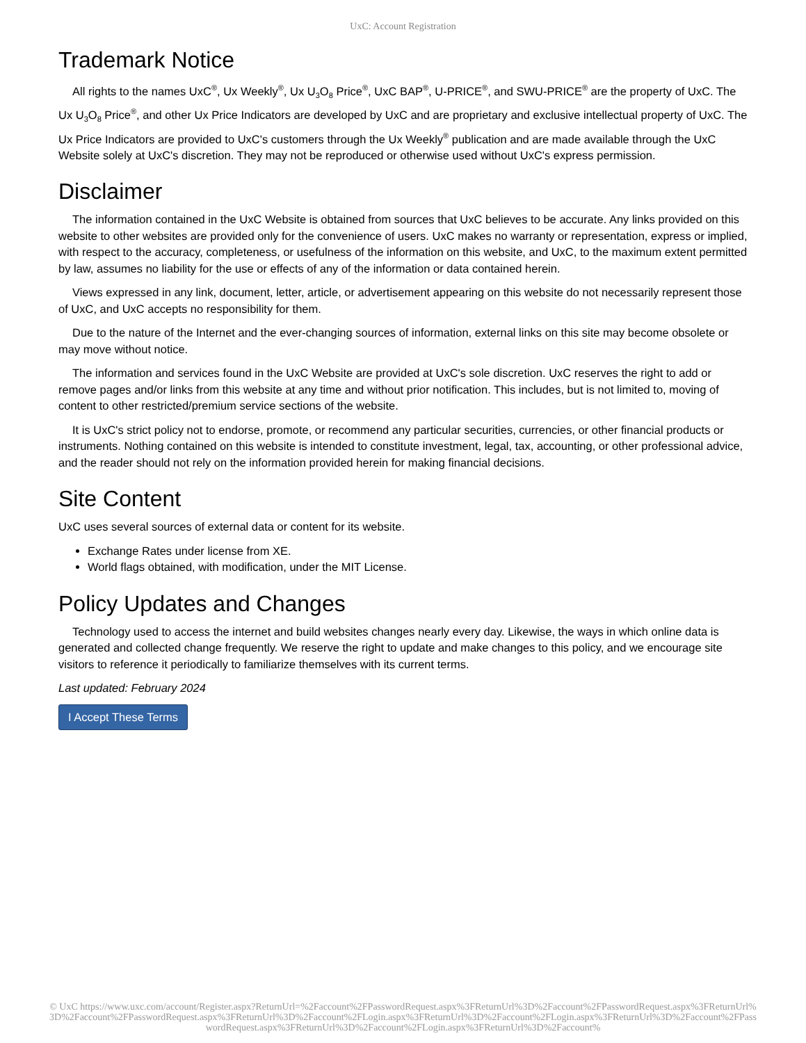UxC: Account Registration
Trademark Notice
All rights to the names UxC<sup>®</sup>, Ux Weekly<sup>®</sup>, Ux U<sub>3</sub>O<sub>8</sub> Price<sup>®</sup>, UxC BAP<sup>®</sup>, U-PRICE<sup>®</sup>, and SWU-PRICE<sup>®</sup> are the property of UxC. The Ux U<sub>3</sub>O<sub>8</sub> Price<sup>®</sup>, and other Ux Price Indicators are developed by UxC and are proprietary and exclusive intellectual property of UxC. The Ux Price Indicators are provided to UxC's customers through the Ux Weekly<sup>®</sup> publication and are made available through the UxC Website solely at UxC's discretion. They may not be reproduced or otherwise used without UxC's express permission.
Disclaimer
The information contained in the UxC Website is obtained from sources that UxC believes to be accurate. Any links provided on this website to other websites are provided only for the convenience of users. UxC makes no warranty or representation, express or implied, with respect to the accuracy, completeness, or usefulness of the information on this website, and UxC, to the maximum extent permitted by law, assumes no liability for the use or effects of any of the information or data contained herein.
Views expressed in any link, document, letter, article, or advertisement appearing on this website do not necessarily represent those of UxC, and UxC accepts no responsibility for them.
Due to the nature of the Internet and the ever-changing sources of information, external links on this site may become obsolete or may move without notice.
The information and services found in the UxC Website are provided at UxC's sole discretion. UxC reserves the right to add or remove pages and/or links from this website at any time and without prior notification. This includes, but is not limited to, moving of content to other restricted/premium service sections of the website.
It is UxC's strict policy not to endorse, promote, or recommend any particular securities, currencies, or other financial products or instruments. Nothing contained on this website is intended to constitute investment, legal, tax, accounting, or other professional advice, and the reader should not rely on the information provided herein for making financial decisions.
Site Content
UxC uses several sources of external data or content for its website.
Exchange Rates under license from XE.
World flags obtained, with modification, under the MIT License.
Policy Updates and Changes
Technology used to access the internet and build websites changes nearly every day. Likewise, the ways in which online data is generated and collected change frequently. We reserve the right to update and make changes to this policy, and we encourage site visitors to reference it periodically to familiarize themselves with its current terms.
Last updated: February 2024
I Accept These Terms
© UxC https://www.uxc.com/account/Register.aspx?ReturnUrl=%2Faccount%2FPasswordRequest.aspx%3FReturnUrl%3D%2Faccount%2FPasswordRequest.aspx%3FReturnUrl%3D%2Faccount%2FPasswordRequest.aspx%3FReturnUrl%3D%2Faccount%2FLogin.aspx%3FReturnUrl%3D%2Faccount%2FLogin.aspx%3FReturnUrl%3D%2Faccount%2FPasswordRequest.aspx%3FReturnUrl%3D%2Faccount%2FLogin.aspx%3FReturnUrl%3D%2Faccount%